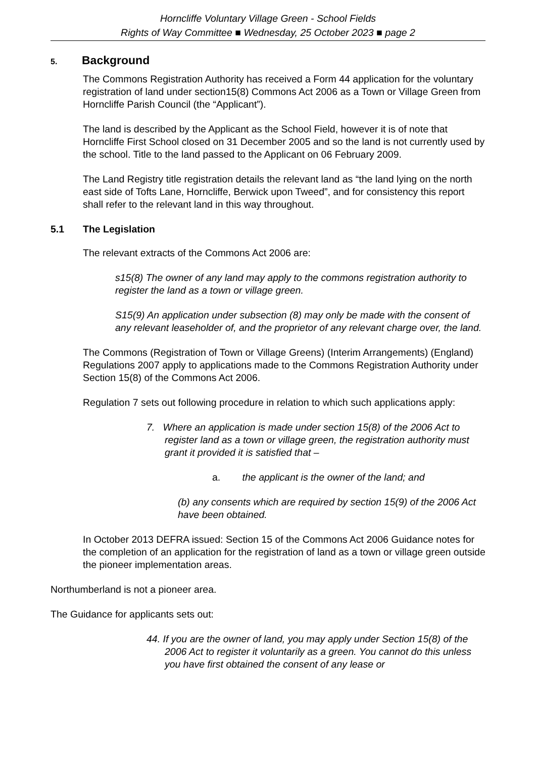Horncliffe Voluntary Village Green - School Fields
Rights of Way Committee ■ Wednesday, 25 October 2023 ■ page 2
5. Background
The Commons Registration Authority has received a Form 44 application for the voluntary registration of land under section15(8) Commons Act 2006 as a Town or Village Green from Horncliffe Parish Council (the “Applicant”).
The land is described by the Applicant as the School Field, however it is of note that Horncliffe First School closed on 31 December 2005 and so the land is not currently used by the school. Title to the land passed to the Applicant on 06 February 2009.
The Land Registry title registration details the relevant land as “the land lying on the north east side of Tofts Lane, Horncliffe, Berwick upon Tweed”, and for consistency this report shall refer to the relevant land in this way throughout.
5.1 The Legislation
The relevant extracts of the Commons Act 2006 are:
s15(8) The owner of any land may apply to the commons registration authority to register the land as a town or village green.
S15(9) An application under subsection (8) may only be made with the consent of any relevant leaseholder of, and the proprietor of any relevant charge over, the land.
The Commons (Registration of Town or Village Greens) (Interim Arrangements) (England) Regulations 2007 apply to applications made to the Commons Registration Authority under Section 15(8) of the Commons Act 2006.
Regulation 7 sets out following procedure in relation to which such applications apply:
7. Where an application is made under section 15(8) of the 2006 Act to register land as a town or village green, the registration authority must grant it provided it is satisfied that –
a. the applicant is the owner of the land; and
(b) any consents which are required by section 15(9) of the 2006 Act have been obtained.
In October 2013 DEFRA issued: Section 15 of the Commons Act 2006 Guidance notes for the completion of an application for the registration of land as a town or village green outside the pioneer implementation areas.
Northumberland is not a pioneer area.
The Guidance for applicants sets out:
44. If you are the owner of land, you may apply under Section 15(8) of the 2006 Act to register it voluntarily as a green. You cannot do this unless you have first obtained the consent of any lease or